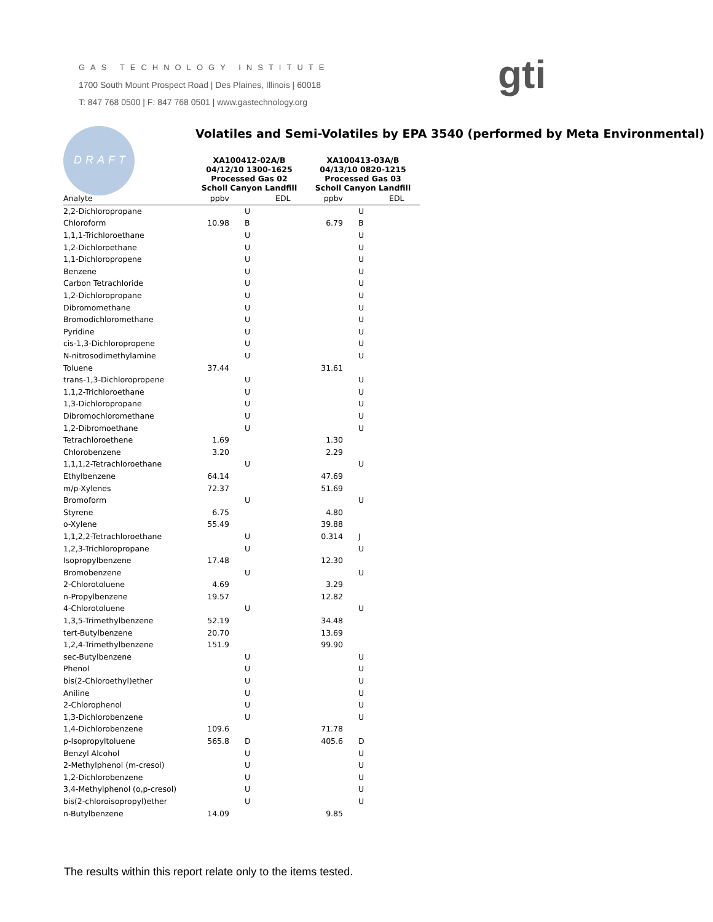GAS TECHNOLOGY INSTITUTE
1700 South Mount Prospect Road | Des Plaines, Illinois | 60018
T: 847 768 0500 | F: 847 768 0501 | www.gastechnology.org
gti
DRAFT
Volatiles and Semi-Volatiles by EPA 3540 (performed by Meta Environmental)
| | XA100412-02A/B 04/12/10 1300-1625 Processed Gas 02 Scholl Canyon Landfill | | | XA100413-03A/B 04/13/10 0820-1215 Processed Gas 03 Scholl Canyon Landfill | | |
| --- | --- | --- | --- | --- | --- | --- |
| Analyte | ppbv | | EDL | ppbv | | EDL |
| 2,2-Dichloropropane | | U | | | U | |
| Chloroform | 10.98 | B | | 6.79 | B | |
| 1,1,1-Trichloroethane | | U | | | U | |
| 1,2-Dichloroethane | | U | | | U | |
| 1,1-Dichloropropene | | U | | | U | |
| Benzene | | U | | | U | |
| Carbon Tetrachloride | | U | | | U | |
| 1,2-Dichloropropane | | U | | | U | |
| Dibromomethane | | U | | | U | |
| Bromodichloromethane | | U | | | U | |
| Pyridine | | U | | | U | |
| cis-1,3-Dichloropropene | | U | | | U | |
| N-nitrosodimethylamine | | U | | | U | |
| Toluene | 37.44 | | | 31.61 | | |
| trans-1,3-Dichloropropene | | U | | | U | |
| 1,1,2-Trichloroethane | | U | | | U | |
| 1,3-Dichloropropane | | U | | | U | |
| Dibromochloromethane | | U | | | U | |
| 1,2-Dibromoethane | | U | | | U | |
| Tetrachloroethene | 1.69 | | | 1.30 | | |
| Chlorobenzene | 3.20 | | | 2.29 | | |
| 1,1,1,2-Tetrachloroethane | | U | | | U | |
| Ethylbenzene | 64.14 | | | 47.69 | | |
| m/p-Xylenes | 72.37 | | | 51.69 | | |
| Bromoform | | U | | | U | |
| Styrene | 6.75 | | | 4.80 | | |
| o-Xylene | 55.49 | | | 39.88 | | |
| 1,1,2,2-Tetrachloroethane | | U | | 0.314 | J | |
| 1,2,3-Trichloropropane | | U | | | U | |
| Isopropylbenzene | 17.48 | | | 12.30 | | |
| Bromobenzene | | U | | | U | |
| 2-Chlorotoluene | 4.69 | | | 3.29 | | |
| n-Propylbenzene | 19.57 | | | 12.82 | | |
| 4-Chlorotoluene | | U | | | U | |
| 1,3,5-Trimethylbenzene | 52.19 | | | 34.48 | | |
| tert-Butylbenzene | 20.70 | | | 13.69 | | |
| 1,2,4-Trimethylbenzene | 151.9 | | | 99.90 | | |
| sec-Butylbenzene | | U | | | U | |
| Phenol | | U | | | U | |
| bis(2-Chloroethyl)ether | | U | | | U | |
| Aniline | | U | | | U | |
| 2-Chlorophenol | | U | | | U | |
| 1,3-Dichlorobenzene | | U | | | U | |
| 1,4-Dichlorobenzene | 109.6 | | | 71.78 | | |
| p-Isopropyltoluene | 565.8 | D | | 405.6 | D | |
| Benzyl Alcohol | | U | | | U | |
| 2-Methylphenol (m-cresol) | | U | | | U | |
| 1,2-Dichlorobenzene | | U | | | U | |
| 3,4-Methylphenol (o,p-cresol) | | U | | | U | |
| bis(2-chloroisopropyl)ether | | U | | | U | |
| n-Butylbenzene | 14.09 | | | 9.85 | | |
The results within this report relate only to the items tested.